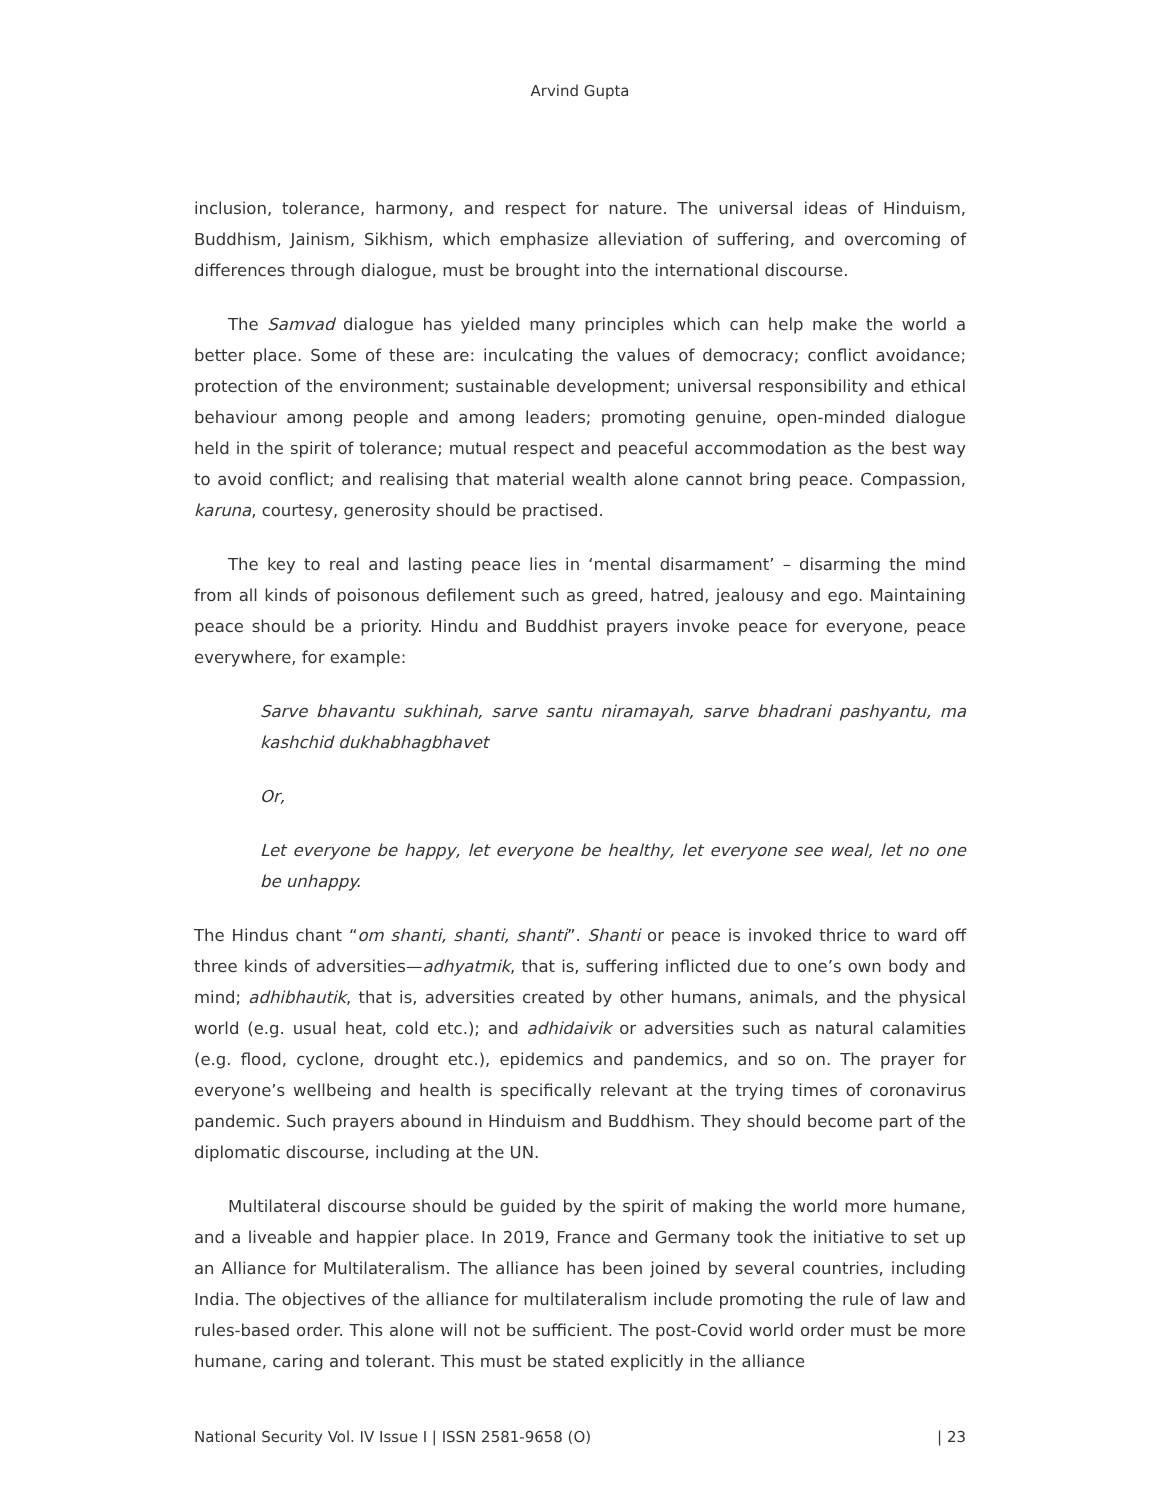Arvind Gupta
inclusion, tolerance, harmony, and respect for nature. The universal ideas of Hinduism, Buddhism, Jainism, Sikhism, which emphasize alleviation of suffering, and overcoming of differences through dialogue, must be brought into the international discourse.
The Samvad dialogue has yielded many principles which can help make the world a better place. Some of these are: inculcating the values of democracy; conflict avoidance; protection of the environment; sustainable development; universal responsibility and ethical behaviour among people and among leaders; promoting genuine, open-minded dialogue held in the spirit of tolerance; mutual respect and peaceful accommodation as the best way to avoid conflict; and realising that material wealth alone cannot bring peace. Compassion, karuna, courtesy, generosity should be practised.
The key to real and lasting peace lies in ‘mental disarmament’ – disarming the mind from all kinds of poisonous defilement such as greed, hatred, jealousy and ego. Maintaining peace should be a priority. Hindu and Buddhist prayers invoke peace for everyone, peace everywhere, for example:
Sarve bhavantu sukhinah, sarve santu niramayah, sarve bhadrani pashyantu, ma kashchid dukhabhagbhavet
Or,
Let everyone be happy, let everyone be healthy, let everyone see weal, let no one be unhappy.
The Hindus chant “om shanti, shanti, shanti”. Shanti or peace is invoked thrice to ward off three kinds of adversities—adhyatmik, that is, suffering inflicted due to one’s own body and mind; adhibhautik, that is, adversities created by other humans, animals, and the physical world (e.g. usual heat, cold etc.); and adhidaivik or adversities such as natural calamities (e.g. flood, cyclone, drought etc.), epidemics and pandemics, and so on. The prayer for everyone’s wellbeing and health is specifically relevant at the trying times of coronavirus pandemic. Such prayers abound in Hinduism and Buddhism. They should become part of the diplomatic discourse, including at the UN.
Multilateral discourse should be guided by the spirit of making the world more humane, and a liveable and happier place. In 2019, France and Germany took the initiative to set up an Alliance for Multilateralism. The alliance has been joined by several countries, including India. The objectives of the alliance for multilateralism include promoting the rule of law and rules-based order. This alone will not be sufficient. The post-Covid world order must be more humane, caring and tolerant. This must be stated explicitly in the alliance
National Security Vol. IV Issue I | ISSN 2581-9658 (O) | 23